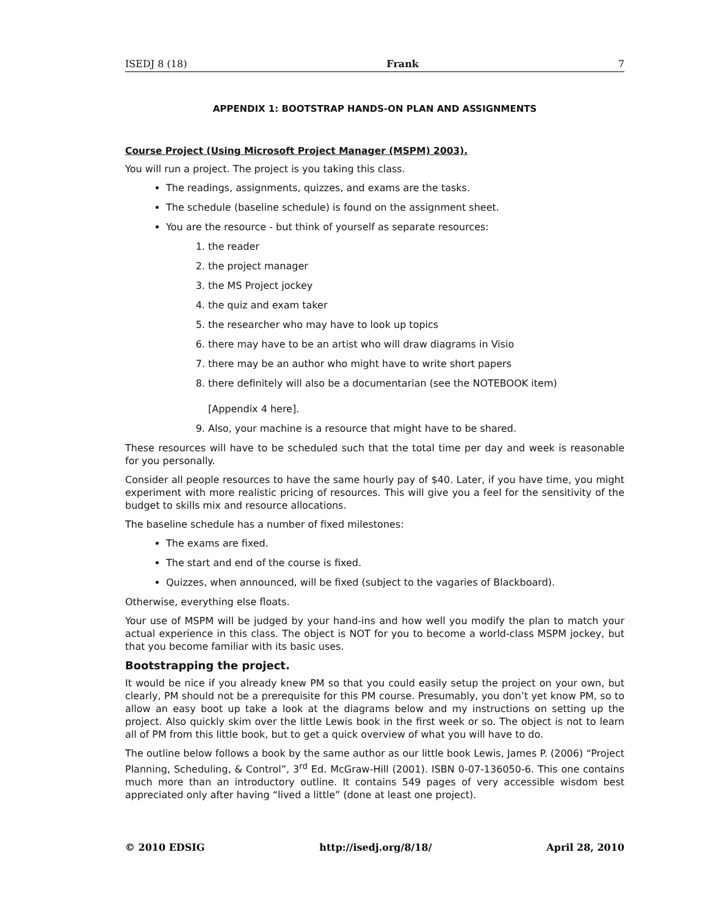ISEDJ 8 (18) Frank 7
APPENDIX 1: BOOTSTRAP HANDS-ON PLAN AND ASSIGNMENTS
Course Project (Using Microsoft Project Manager (MSPM) 2003).
You will run a project. The project is you taking this class.
The readings, assignments, quizzes, and exams are the tasks.
The schedule (baseline schedule) is found on the assignment sheet.
You are the resource - but think of yourself as separate resources:
1. the reader
2. the project manager
3. the MS Project jockey
4. the quiz and exam taker
5. the researcher who may have to look up topics
6. there may have to be an artist who will draw diagrams in Visio
7. there may be an author who might have to write short papers
8. there definitely will also be a documentarian (see the NOTEBOOK item)
[Appendix 4 here].
9. Also, your machine is a resource that might have to be shared.
These resources will have to be scheduled such that the total time per day and week is reasonable for you personally.
Consider all people resources to have the same hourly pay of $40. Later, if you have time, you might experiment with more realistic pricing of resources. This will give you a feel for the sensitivity of the budget to skills mix and resource allocations.
The baseline schedule has a number of fixed milestones:
The exams are fixed.
The start and end of the course is fixed.
Quizzes, when announced, will be fixed (subject to the vagaries of Blackboard).
Otherwise, everything else floats.
Your use of MSPM will be judged by your hand-ins and how well you modify the plan to match your actual experience in this class. The object is NOT for you to become a world-class MSPM jockey, but that you become familiar with its basic uses.
Bootstrapping the project.
It would be nice if you already knew PM so that you could easily setup the project on your own, but clearly, PM should not be a prerequisite for this PM course. Presumably, you don’t yet know PM, so to allow an easy boot up take a look at the diagrams below and my instructions on setting up the project. Also quickly skim over the little Lewis book in the first week or so. The object is not to learn all of PM from this little book, but to get a quick overview of what you will have to do.
The outline below follows a book by the same author as our little book Lewis, James P. (2006) “Project Planning, Scheduling, & Control”, 3<sup>rd</sup> Ed. McGraw-Hill (2001). ISBN 0-07-136050-6. This one contains much more than an introductory outline. It contains 549 pages of very accessible wisdom best appreciated only after having “lived a little” (done at least one project).
© 2010 EDSIG http://isedj.org/8/18/ April 28, 2010